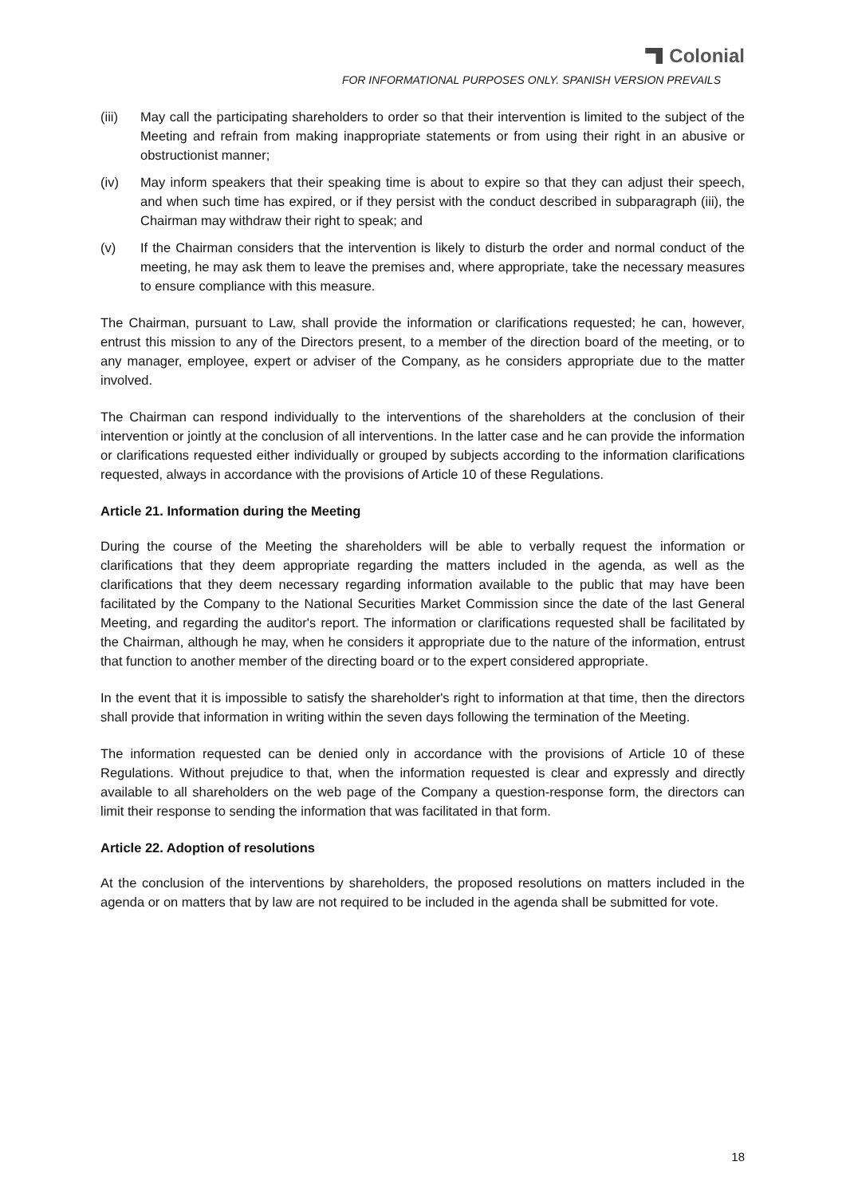Colonial
FOR INFORMATIONAL PURPOSES ONLY. SPANISH VERSION PREVAILS
(iii) May call the participating shareholders to order so that their intervention is limited to the subject of the Meeting and refrain from making inappropriate statements or from using their right in an abusive or obstructionist manner;
(iv) May inform speakers that their speaking time is about to expire so that they can adjust their speech, and when such time has expired, or if they persist with the conduct described in subparagraph (iii), the Chairman may withdraw their right to speak; and
(v) If the Chairman considers that the intervention is likely to disturb the order and normal conduct of the meeting, he may ask them to leave the premises and, where appropriate, take the necessary measures to ensure compliance with this measure.
The Chairman, pursuant to Law, shall provide the information or clarifications requested; he can, however, entrust this mission to any of the Directors present, to a member of the direction board of the meeting, or to any manager, employee, expert or adviser of the Company, as he considers appropriate due to the matter involved.
The Chairman can respond individually to the interventions of the shareholders at the conclusion of their intervention or jointly at the conclusion of all interventions. In the latter case and he can provide the information or clarifications requested either individually or grouped by subjects according to the information clarifications requested, always in accordance with the provisions of Article 10 of these Regulations.
Article 21. Information during the Meeting
During the course of the Meeting the shareholders will be able to verbally request the information or clarifications that they deem appropriate regarding the matters included in the agenda, as well as the clarifications that they deem necessary regarding information available to the public that may have been facilitated by the Company to the National Securities Market Commission since the date of the last General Meeting, and regarding the auditor's report. The information or clarifications requested shall be facilitated by the Chairman, although he may, when he considers it appropriate due to the nature of the information, entrust that function to another member of the directing board or to the expert considered appropriate.
In the event that it is impossible to satisfy the shareholder's right to information at that time, then the directors shall provide that information in writing within the seven days following the termination of the Meeting.
The information requested can be denied only in accordance with the provisions of Article 10 of these Regulations. Without prejudice to that, when the information requested is clear and expressly and directly available to all shareholders on the web page of the Company a question-response form, the directors can limit their response to sending the information that was facilitated in that form.
Article 22. Adoption of resolutions
At the conclusion of the interventions by shareholders, the proposed resolutions on matters included in the agenda or on matters that by law are not required to be included in the agenda shall be submitted for vote.
18